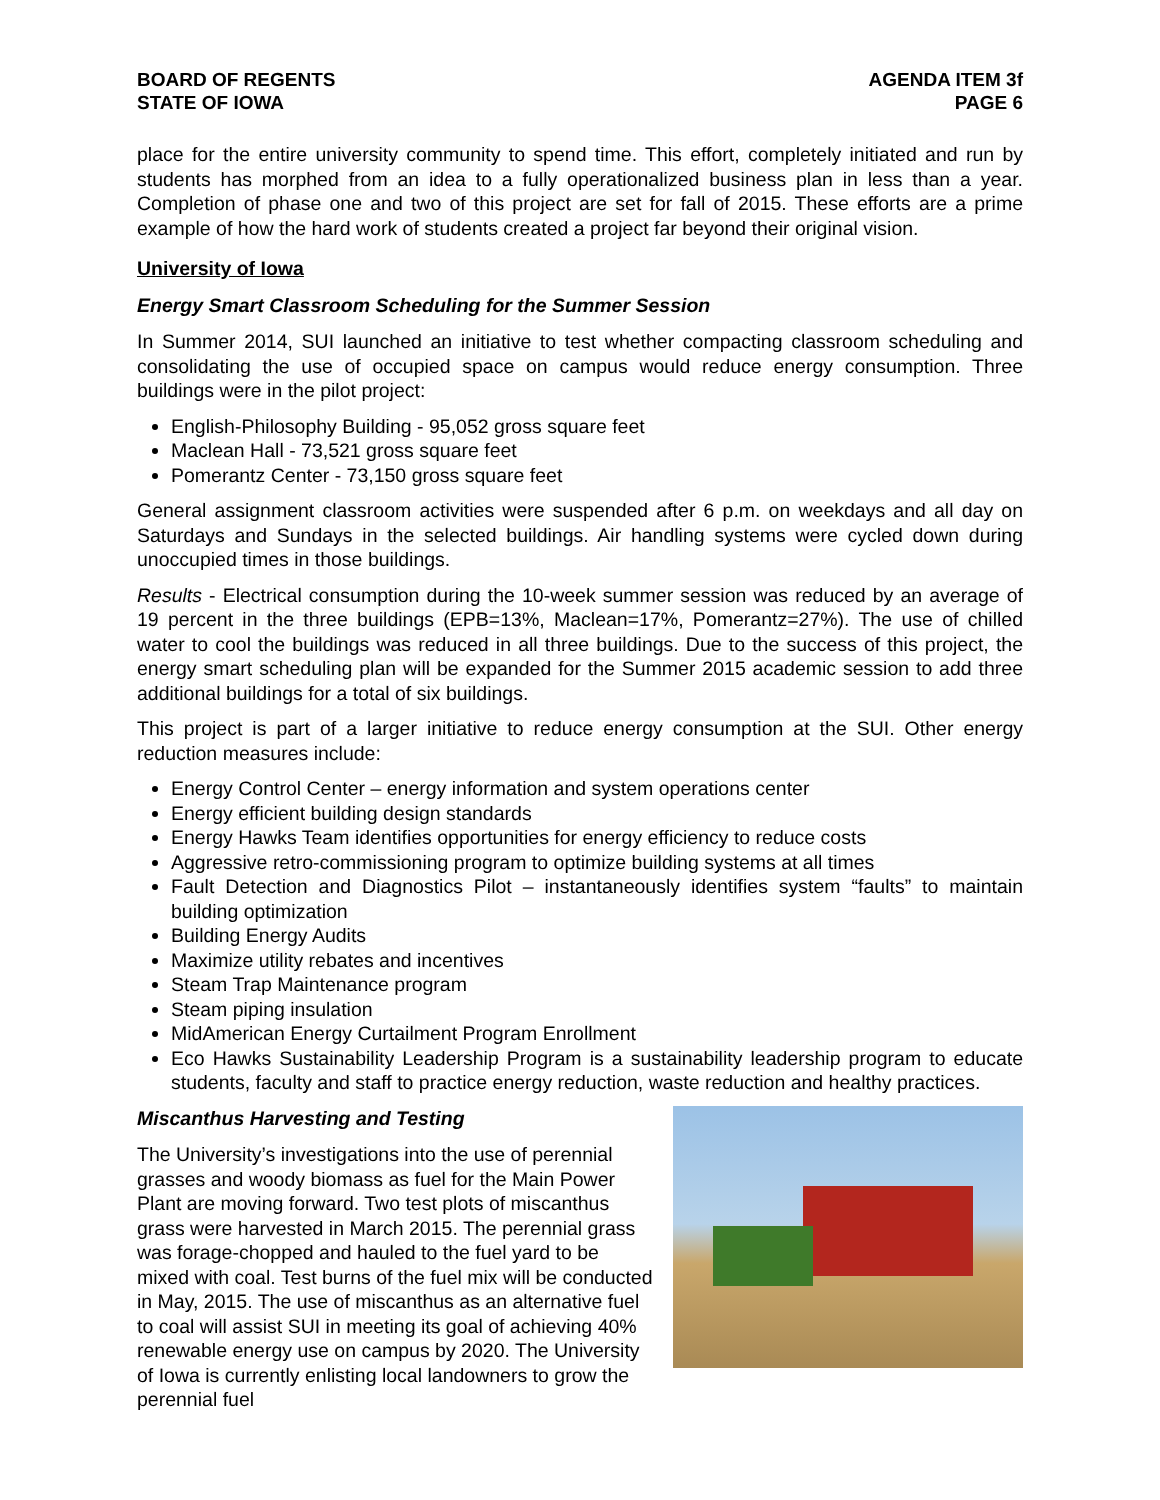BOARD OF REGENTS
STATE OF IOWA
AGENDA ITEM 3f
PAGE 6
place for the entire university community to spend time. This effort, completely initiated and run by students has morphed from an idea to a fully operationalized business plan in less than a year. Completion of phase one and two of this project are set for fall of 2015. These efforts are a prime example of how the hard work of students created a project far beyond their original vision.
University of Iowa
Energy Smart Classroom Scheduling for the Summer Session
In Summer 2014, SUI launched an initiative to test whether compacting classroom scheduling and consolidating the use of occupied space on campus would reduce energy consumption. Three buildings were in the pilot project:
English-Philosophy Building - 95,052 gross square feet
Maclean Hall - 73,521 gross square feet
Pomerantz Center - 73,150 gross square feet
General assignment classroom activities were suspended after 6 p.m. on weekdays and all day on Saturdays and Sundays in the selected buildings. Air handling systems were cycled down during unoccupied times in those buildings.
Results - Electrical consumption during the 10-week summer session was reduced by an average of 19 percent in the three buildings (EPB=13%, Maclean=17%, Pomerantz=27%). The use of chilled water to cool the buildings was reduced in all three buildings. Due to the success of this project, the energy smart scheduling plan will be expanded for the Summer 2015 academic session to add three additional buildings for a total of six buildings.
This project is part of a larger initiative to reduce energy consumption at the SUI. Other energy reduction measures include:
Energy Control Center – energy information and system operations center
Energy efficient building design standards
Energy Hawks Team identifies opportunities for energy efficiency to reduce costs
Aggressive retro-commissioning program to optimize building systems at all times
Fault Detection and Diagnostics Pilot – instantaneously identifies system “faults” to maintain building optimization
Building Energy Audits
Maximize utility rebates and incentives
Steam Trap Maintenance program
Steam piping insulation
MidAmerican Energy Curtailment Program Enrollment
Eco Hawks Sustainability Leadership Program is a sustainability leadership program to educate students, faculty and staff to practice energy reduction, waste reduction and healthy practices.
Miscanthus Harvesting and Testing
The University’s investigations into the use of perennial grasses and woody biomass as fuel for the Main Power Plant are moving forward. Two test plots of miscanthus grass were harvested in March 2015. The perennial grass was forage-chopped and hauled to the fuel yard to be mixed with coal. Test burns of the fuel mix will be conducted in May, 2015. The use of miscanthus as an alternative fuel to coal will assist SUI in meeting its goal of achieving 40% renewable energy use on campus by 2020. The University of Iowa is currently enlisting local landowners to grow the perennial fuel